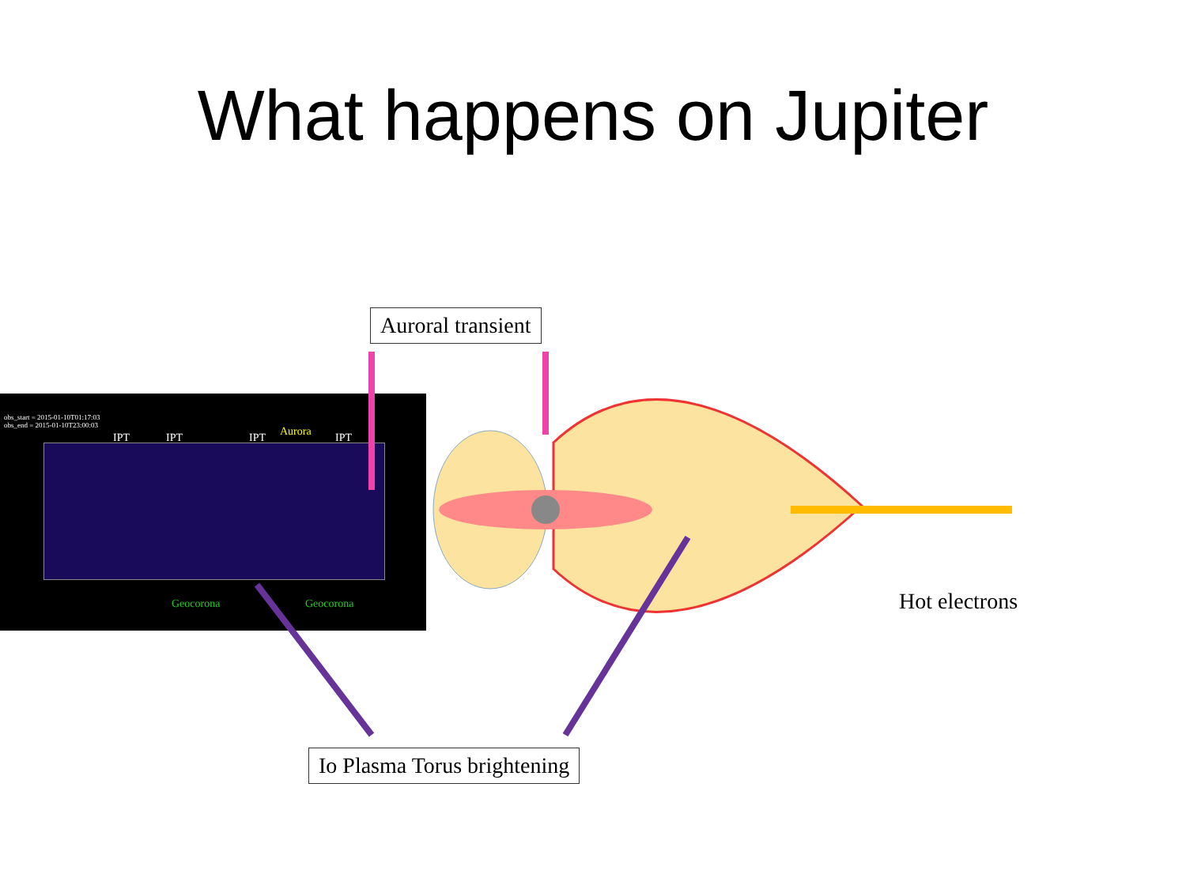What happens on Jupiter
obs_start = 2015-01-10T01:17:03
obs_end = 2015-01-10T23:00:03
IPT IPT IPT Aurora IPT
Geocorona Geocorona
Auroral transient
Io Plasma Torus brightening
Hot electrons